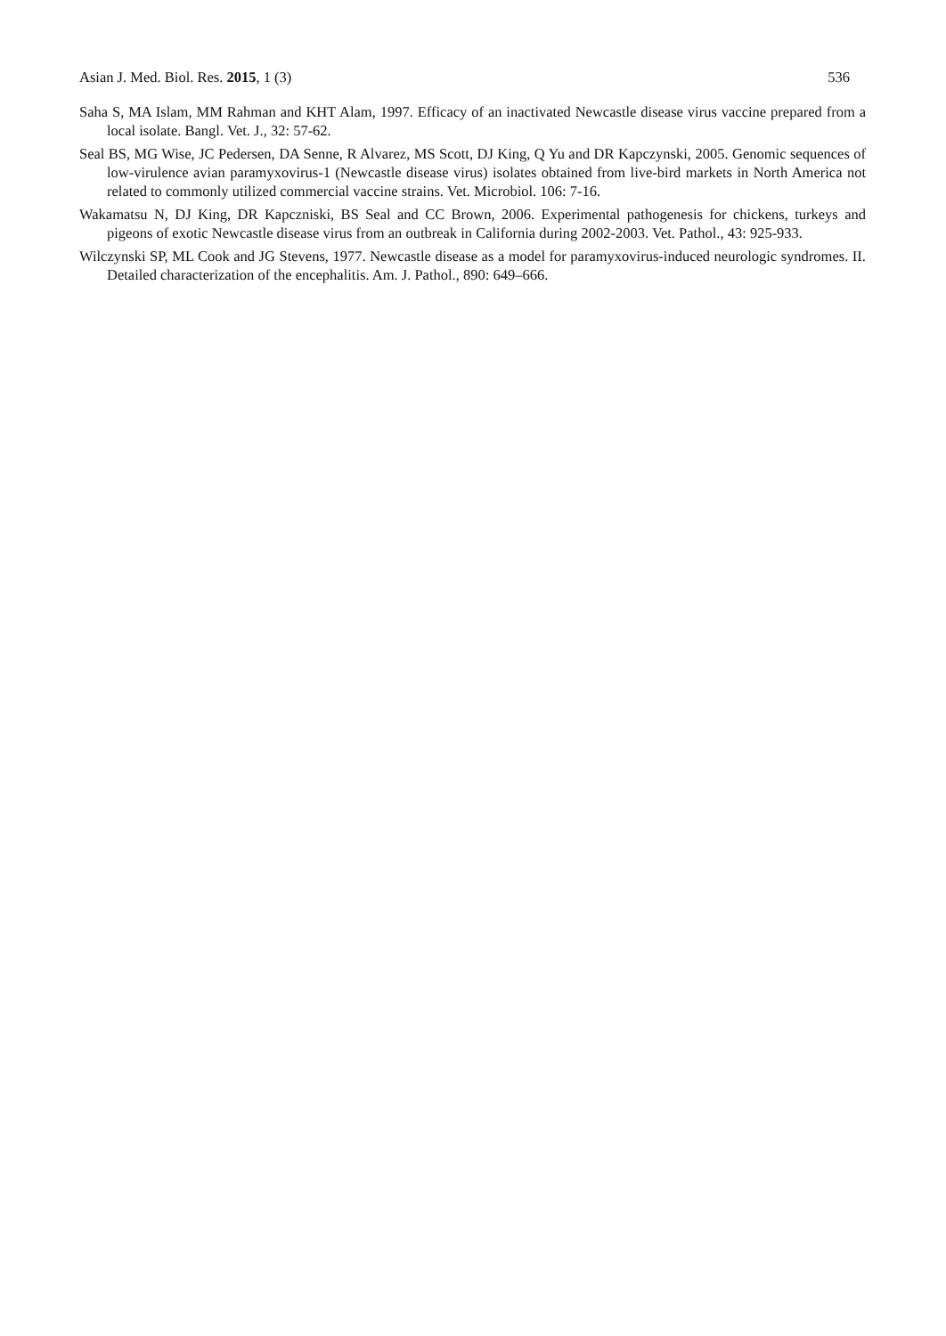Asian J. Med. Biol. Res. 2015, 1 (3) 536
Saha S, MA Islam, MM Rahman and KHT Alam, 1997. Efficacy of an inactivated Newcastle disease virus vaccine prepared from a local isolate. Bangl. Vet. J., 32: 57-62.
Seal BS, MG Wise, JC Pedersen, DA Senne, R Alvarez, MS Scott, DJ King, Q Yu and DR Kapczynski, 2005. Genomic sequences of low-virulence avian paramyxovirus-1 (Newcastle disease virus) isolates obtained from live-bird markets in North America not related to commonly utilized commercial vaccine strains. Vet. Microbiol. 106: 7-16.
Wakamatsu N, DJ King, DR Kapczniski, BS Seal and CC Brown, 2006. Experimental pathogenesis for chickens, turkeys and pigeons of exotic Newcastle disease virus from an outbreak in California during 2002-2003. Vet. Pathol., 43: 925-933.
Wilczynski SP, ML Cook and JG Stevens, 1977. Newcastle disease as a model for paramyxovirus-induced neurologic syndromes. II. Detailed characterization of the encephalitis. Am. J. Pathol., 890: 649–666.